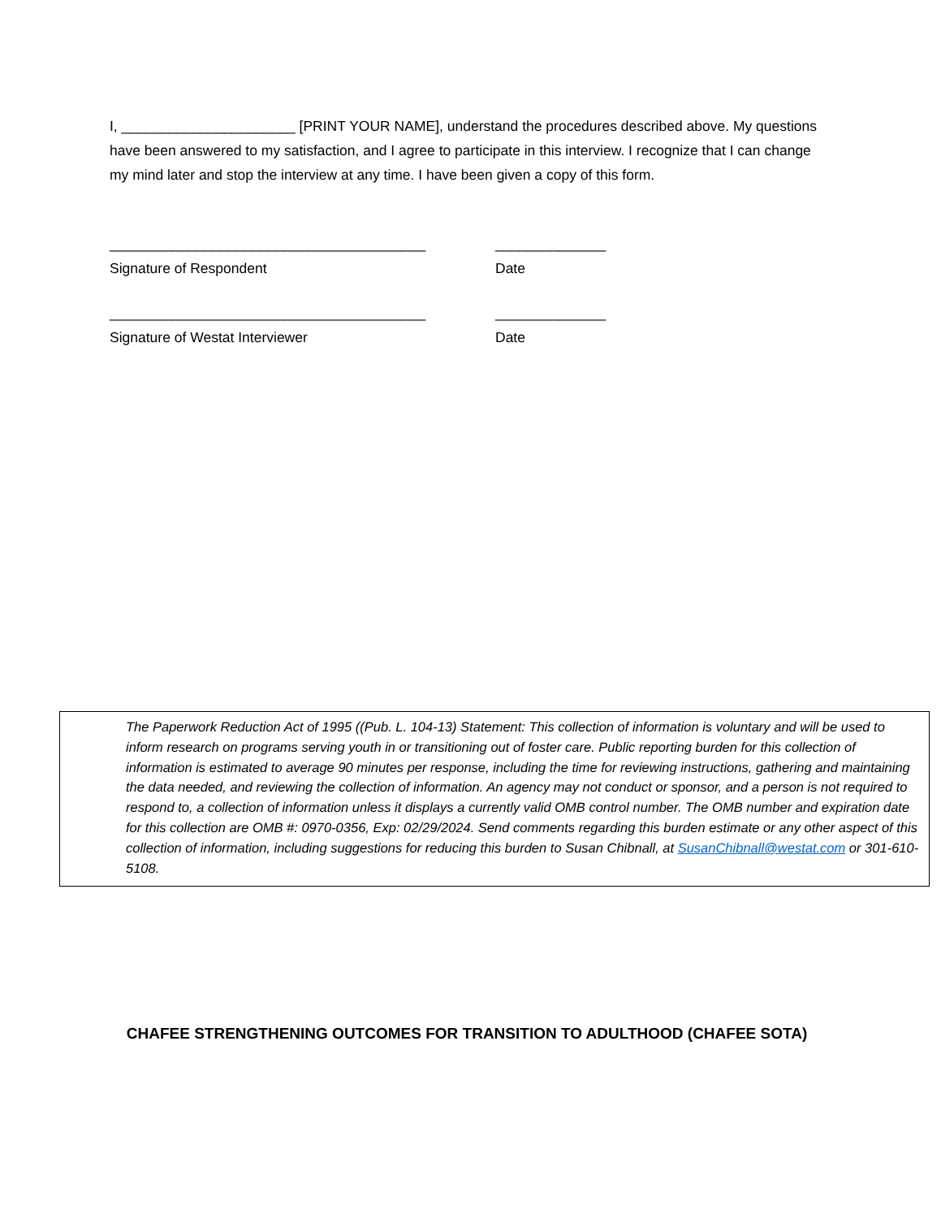I, ______________________ [PRINT YOUR NAME], understand the procedures described above. My questions have been answered to my satisfaction, and I agree to participate in this interview. I recognize that I can change my mind later and stop the interview at any time. I have been given a copy of this form.
________________________________________
Signature of Respondent
______________
Date
________________________________________
Signature of Westat Interviewer
______________
Date
The Paperwork Reduction Act of 1995 ((Pub. L. 104-13) Statement: This collection of information is voluntary and will be used to inform research on programs serving youth in or transitioning out of foster care. Public reporting burden for this collection of information is estimated to average 90 minutes per response, including the time for reviewing instructions, gathering and maintaining the data needed, and reviewing the collection of information. An agency may not conduct or sponsor, and a person is not required to respond to, a collection of information unless it displays a currently valid OMB control number. The OMB number and expiration date for this collection are OMB #: 0970-0356, Exp: 02/29/2024. Send comments regarding this burden estimate or any other aspect of this collection of information, including suggestions for reducing this burden to Susan Chibnall, at SusanChibnall@westat.com or 301-610-5108.
CHAFEE STRENGTHENING OUTCOMES FOR TRANSITION TO ADULTHOOD (CHAFEE SOTA)